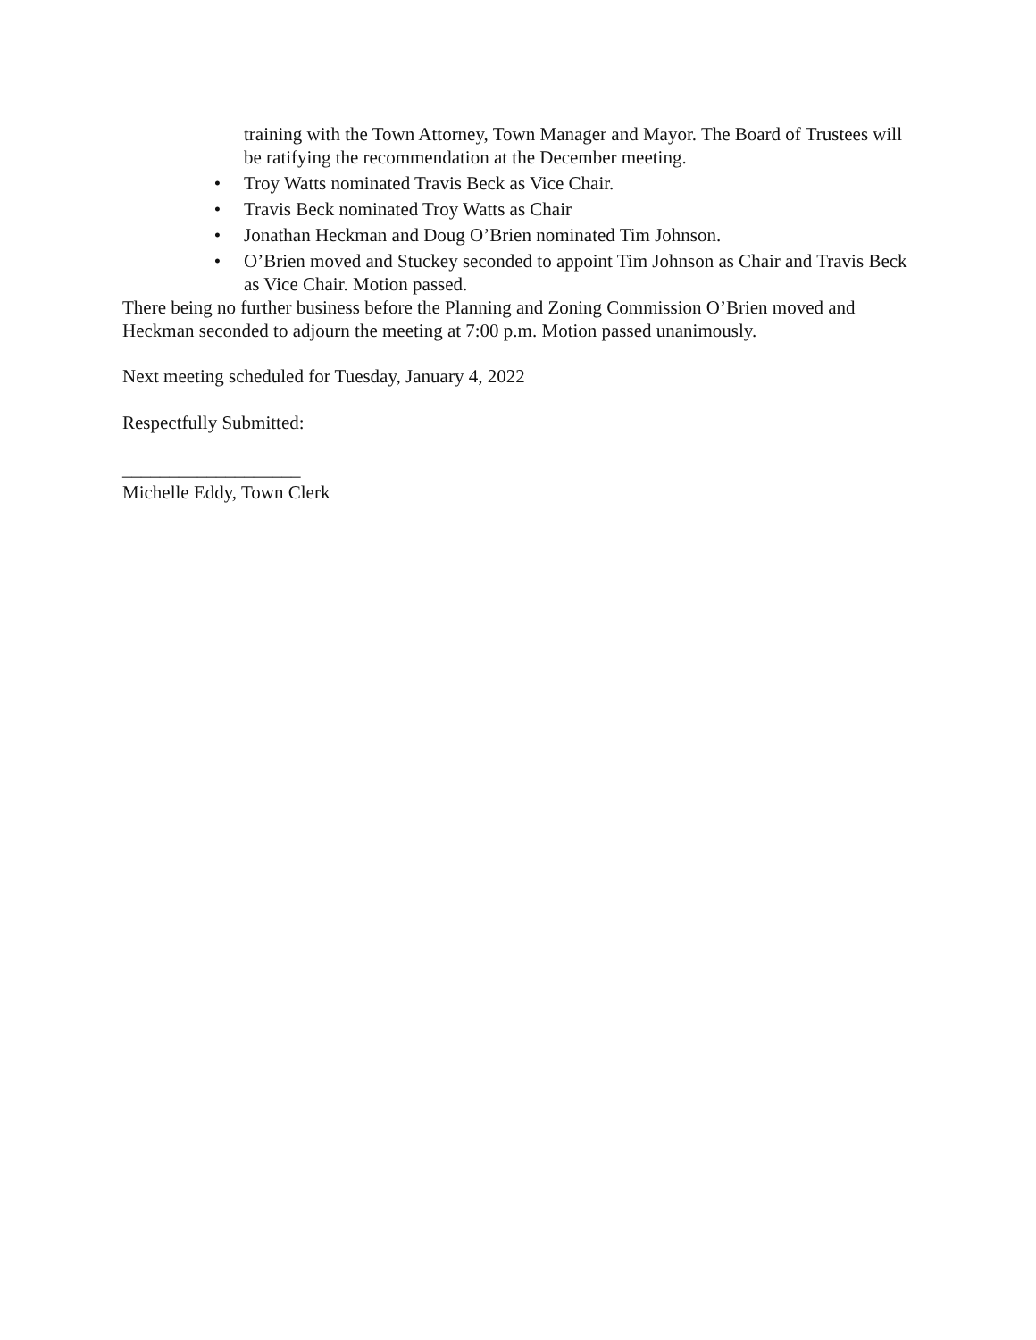training with the Town Attorney, Town Manager and Mayor. The Board of Trustees will be ratifying the recommendation at the December meeting.
• Troy Watts nominated Travis Beck as Vice Chair.
• Travis Beck nominated Troy Watts as Chair
• Jonathan Heckman and Doug O’Brien nominated Tim Johnson.
• O’Brien moved and Stuckey seconded to appoint Tim Johnson as Chair and Travis Beck as Vice Chair. Motion passed.
There being no further business before the Planning and Zoning Commission O’Brien moved and Heckman seconded to adjourn the meeting at 7:00 p.m. Motion passed unanimously.
Next meeting scheduled for Tuesday, January 4, 2022
Respectfully Submitted:
___________________
Michelle Eddy, Town Clerk